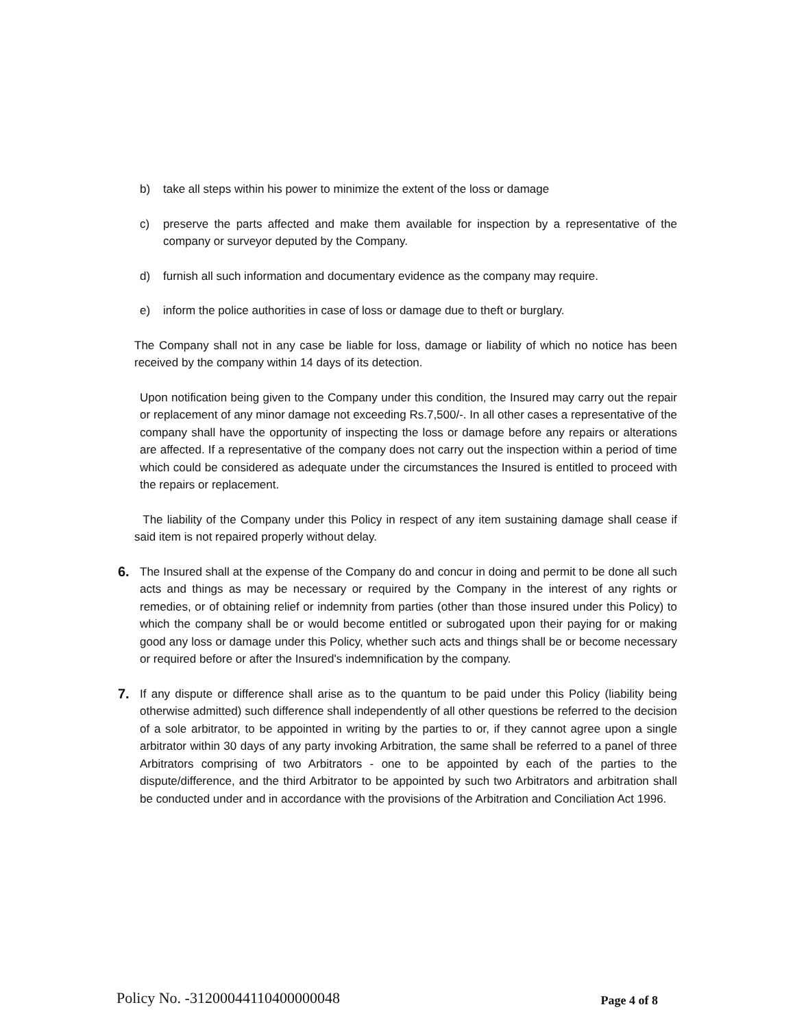b) take all steps within his power to minimize the extent of the loss or damage
c) preserve the parts affected and make them available for inspection by a representative of the company or surveyor deputed by the Company.
d) furnish all such information and documentary evidence as the company may require.
e) inform the police authorities in case of loss or damage due to theft or burglary.
The Company shall not in any case be liable for loss, damage or liability of which no notice has been received by the company within 14 days of its detection.
Upon notification being given to the Company under this condition, the Insured may carry out the repair or replacement of any minor damage not exceeding Rs.7,500/-. In all other cases a representative of the company shall have the opportunity of inspecting the loss or damage before any repairs or alterations are affected. If a representative of the company does not carry out the inspection within a period of time which could be considered as adequate under the circumstances the Insured is entitled to proceed with the repairs or replacement.
The liability of the Company under this Policy in respect of any item sustaining damage shall cease if said item is not repaired properly without delay.
6. The Insured shall at the expense of the Company do and concur in doing and permit to be done all such acts and things as may be necessary or required by the Company in the interest of any rights or remedies, or of obtaining relief or indemnity from parties (other than those insured under this Policy) to which the company shall be or would become entitled or subrogated upon their paying for or making good any loss or damage under this Policy, whether such acts and things shall be or become necessary or required before or after the Insured's indemnification by the company.
7. If any dispute or difference shall arise as to the quantum to be paid under this Policy (liability being otherwise admitted) such difference shall independently of all other questions be referred to the decision of a sole arbitrator, to be appointed in writing by the parties to or, if they cannot agree upon a single arbitrator within 30 days of any party invoking Arbitration, the same shall be referred to a panel of three Arbitrators comprising of two Arbitrators - one to be appointed by each of the parties to the dispute/difference, and the third Arbitrator to be appointed by such two Arbitrators and arbitration shall be conducted under and in accordance with the provisions of the Arbitration and Conciliation Act 1996.
Policy No. -31200044110400000048 Page 4 of 8